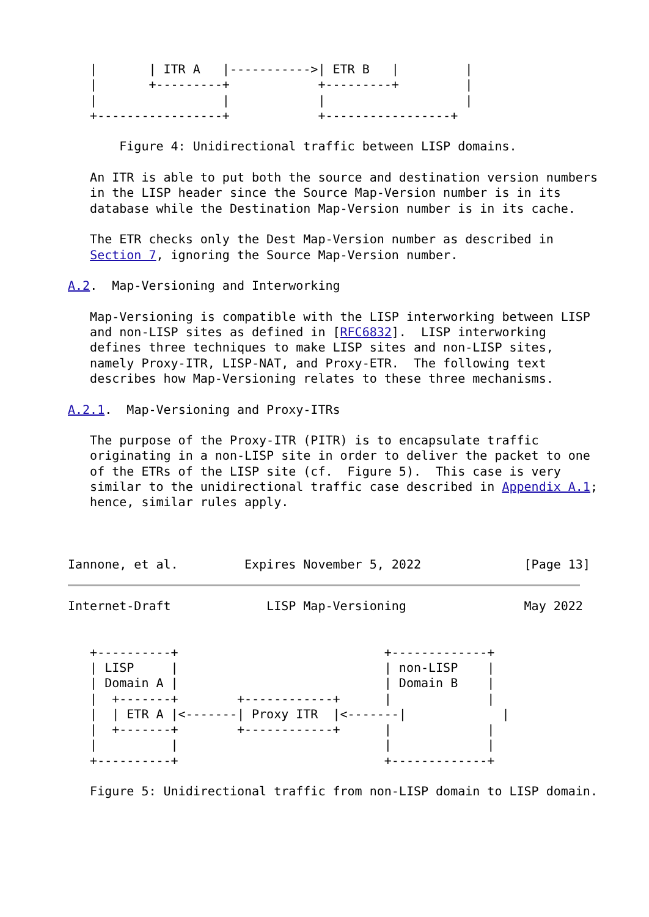|       | ITR A   |----------->| ETR B   |         |
   |       +---------+            +---------+         |
   |                 |            |                   |
   +-----------------+            +-----------------+

       Figure 4: Unidirectional traffic between LISP domains.

   An ITR is able to put both the source and destination version numbers
   in the LISP header since the Source Map-Version number is in its
   database while the Destination Map-Version number is in its cache.

   The ETR checks only the Dest Map-Version number as described in
   Section 7, ignoring the Source Map-Version number.

A.2.  Map-Versioning and Interworking

   Map-Versioning is compatible with the LISP interworking between LISP
   and non-LISP sites as defined in [RFC6832].  LISP interworking
   defines three techniques to make LISP sites and non-LISP sites,
   namely Proxy-ITR, LISP-NAT, and Proxy-ETR.  The following text
   describes how Map-Versioning relates to these three mechanisms.

A.2.1.  Map-Versioning and Proxy-ITRs

   The purpose of the Proxy-ITR (PITR) is to encapsulate traffic
   originating in a non-LISP site in order to deliver the packet to one
   of the ETRs of the LISP site (cf.  Figure 5).  This case is very
   similar to the unidirectional traffic case described in Appendix A.1;
   hence, similar rules apply.



Iannone, et al.         Expires November 5, 2022              [Page 13]
Internet-Draft             LISP Map-Versioning                May 2022


   +----------+                            +-------------+
   | LISP     |                            | non-LISP    |
   | Domain A |                            | Domain B    |
   |  +-------+        +------------+      |             |
   |  | ETR A |<-------| Proxy ITR  |<-------|             |
   |  +-------+        +------------+      |             |
   |          |                            |             |
   +----------+                            +-------------+

   Figure 5: Unidirectional traffic from non-LISP domain to LISP domain.